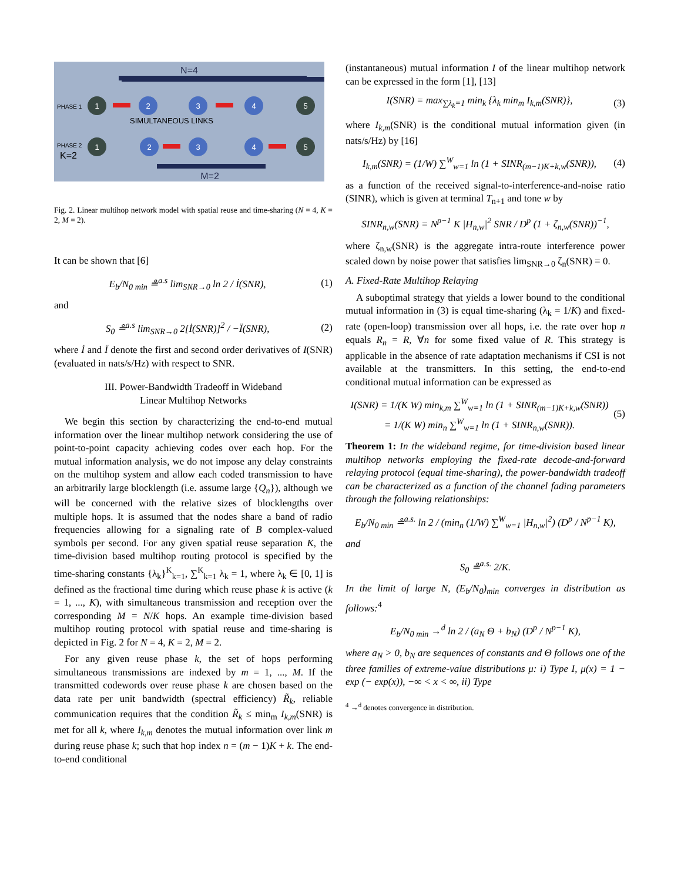N=4
PHASE 1
K=2
PHASE 2
1
2
3
4
5
SIMULTANEOUS LINKS
1
2
3
4
5
M=2
Fig. 2. Linear multihop network model with spatial reuse and time-sharing (N = 4, K = 2, M = 2).
It can be shown that [6]
E<sub>b</sub>/N<sub>0 min</sub> ≗<sup>a.s</sup> lim<sub>SNR→0</sub> ln 2 / İ(SNR), (1)
and
S<sub>0</sub> ≗<sup>a.s</sup> lim<sub>SNR→0</sub> 2[İ(SNR)]<sup>2</sup> / −Ï(SNR), (2)
where İ and Ï denote the first and second order derivatives of I(SNR) (evaluated in nats/s/Hz) with respect to SNR.
III. Power-Bandwidth Tradeoff in Wideband
Linear Multihop Networks
We begin this section by characterizing the end-to-end mutual information over the linear multihop network considering the use of point-to-point capacity achieving codes over each hop. For the mutual information analysis, we do not impose any delay constraints on the multihop system and allow each coded transmission to have an arbitrarily large blocklength (i.e. assume large {Q<sub>n</sub>}), although we will be concerned with the relative sizes of blocklengths over multiple hops. It is assumed that the nodes share a band of radio frequencies allowing for a signaling rate of B complex-valued symbols per second. For any given spatial reuse separation K, the time-division based multihop routing protocol is specified by the time-sharing constants {λ<sub>k</sub>}<sup>K</sup><sub>k=1</sub>, ∑<sup>K</sup><sub>k=1</sub> λ<sub>k</sub> = 1, where λ<sub>k</sub> ∈ [0, 1] is defined as the fractional time during which reuse phase k is active (k = 1, ..., K), with simultaneous transmission and reception over the corresponding M = N/K hops. An example time-division based multihop routing protocol with spatial reuse and time-sharing is depicted in Fig. 2 for N = 4, K = 2, M = 2.
For any given reuse phase k, the set of hops performing simultaneous transmissions are indexed by m = 1, ..., M. If the transmitted codewords over reuse phase k are chosen based on the data rate per unit bandwidth (spectral efficiency) R̃<sub>k</sub>, reliable communication requires that the condition R̃<sub>k</sub> ≤ min<sub>m</sub> I<sub>k,m</sub>(SNR) is met for all k, where I<sub>k,m</sub> denotes the mutual information over link m during reuse phase k; such that hop index n = (m − 1)K + k. The end-to-end conditional
(instantaneous) mutual information I of the linear multihop network can be expressed in the form [1], [13]
I(SNR) = max<sub>∑λ<sub>k</sub>=1</sub> min<sub>k</sub> {λ<sub>k</sub> min<sub>m</sub> I<sub>k,m</sub>(SNR)}, (3)
where I<sub>k,m</sub>(SNR) is the conditional mutual information given (in nats/s/Hz) by [16]
I<sub>k,m</sub>(SNR) = (1/W) ∑<sup>W</sup><sub>w=1</sub> ln (1 + SINR<sub>(m−1)K+k,w</sub>(SNR)), (4)
as a function of the received signal-to-interference-and-noise ratio (SINR), which is given at terminal T<sub>n+1</sub> and tone w by
SINR<sub>n,w</sub>(SNR) = N<sup>p−1</sup> K |H<sub>n,w</sub>|<sup>2</sup> SNR / D<sup>p</sup> (1 + ζ<sub>n,w</sub>(SNR))<sup>−1</sup>,
where ζ<sub>n,w</sub>(SNR) is the aggregate intra-route interference power scaled down by noise power that satisfies lim<sub>SNR→0</sub> ζ<sub>n</sub>(SNR) = 0.
A. Fixed-Rate Multihop Relaying
A suboptimal strategy that yields a lower bound to the conditional mutual information in (3) is equal time-sharing (λ<sub>k</sub> = 1/K) and fixed-rate (open-loop) transmission over all hops, i.e. the rate over hop n equals R<sub>n</sub> = R, ∀n for some fixed value of R. This strategy is applicable in the absence of rate adaptation mechanisms if CSI is not available at the transmitters. In this setting, the end-to-end conditional mutual information can be expressed as
I(SNR) = 1/(K W) min<sub>k,m</sub> ∑<sup>W</sup><sub>w=1</sub> ln (1 + SINR<sub>(m−1)K+k,w</sub>(SNR))
= 1/(K W) min<sub>n</sub> ∑<sup>W</sup><sub>w=1</sub> ln (1 + SINR<sub>n,w</sub>(SNR)). (5)
Theorem 1: In the wideband regime, for time-division based linear multihop networks employing the fixed-rate decode-and-forward relaying protocol (equal time-sharing), the power-bandwidth tradeoff can be characterized as a function of the channel fading parameters through the following relationships:
E<sub>b</sub>/N<sub>0 min</sub> ≗<sup>a.s.</sup> ln 2 / (min<sub>n</sub> (1/W) ∑<sup>W</sup><sub>w=1</sub> |H<sub>n,w</sub>|<sup>2</sup>) (D<sup>p</sup> / N<sup>p−1</sup> K),
and
S<sub>0</sub> ≗<sup>a.s.</sup> 2/K.
In the limit of large N, (E<sub>b</sub>/N<sub>0</sub>)<sub>min</sub> converges in distribution as follows:<sup>4</sup>
E<sub>b</sub>/N<sub>0 min</sub> →<sup>d</sup> ln 2 / (a<sub>N</sub> Θ + b<sub>N</sub>) (D<sup>p</sup> / N<sup>p−1</sup> K),
where a<sub>N</sub> > 0, b<sub>N</sub> are sequences of constants and Θ follows one of the three families of extreme-value distributions μ: i) Type I, μ(x) = 1 − exp (− exp(x)), −∞ < x < ∞, ii) Type
<sup>4</sup> →<sup>d</sup> denotes convergence in distribution.